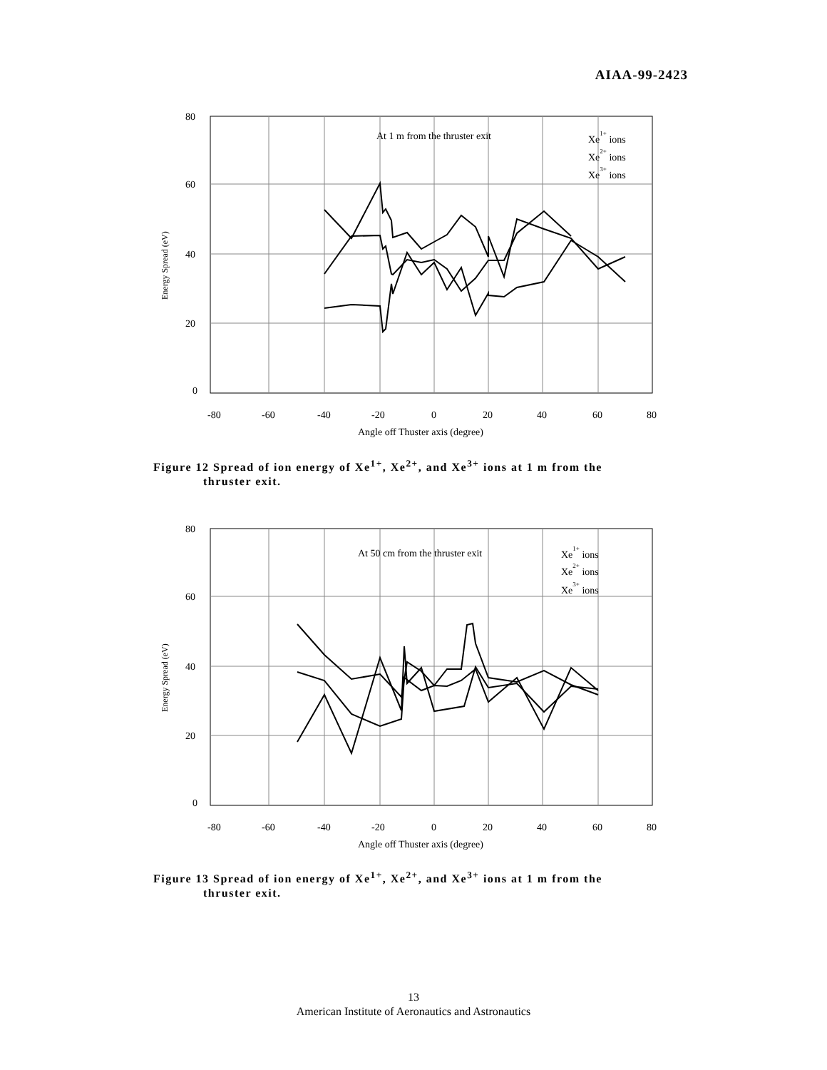AIAA-99-2423
80
60
40
20
0
-80
-60
-40
-20
0
20
40
60
80
Angle off Thuster axis (degree)
At 1 m from the thruster exit
Xe1+ ions
Xe2+ ions
Xe3+ ions
Energy Spread (eV)
Figure 12 Spread of ion energy of Xe<sup>1+</sup>, Xe<sup>2+</sup>, and Xe<sup>3+</sup> ions at 1 m from the
thruster exit.
80
60
40
20
0
-80
-60
-40
-20
0
20
40
60
80
Angle off Thuster axis (degree)
At 50 cm from the thruster exit
Xe1+ ions
Xe2+ ions
Xe3+ ions
Energy Spread (eV)
Figure 13 Spread of ion energy of Xe<sup>1+</sup>, Xe<sup>2+</sup>, and Xe<sup>3+</sup> ions at 1 m from the
thruster exit.
13
American Institute of Aeronautics and Astronautics